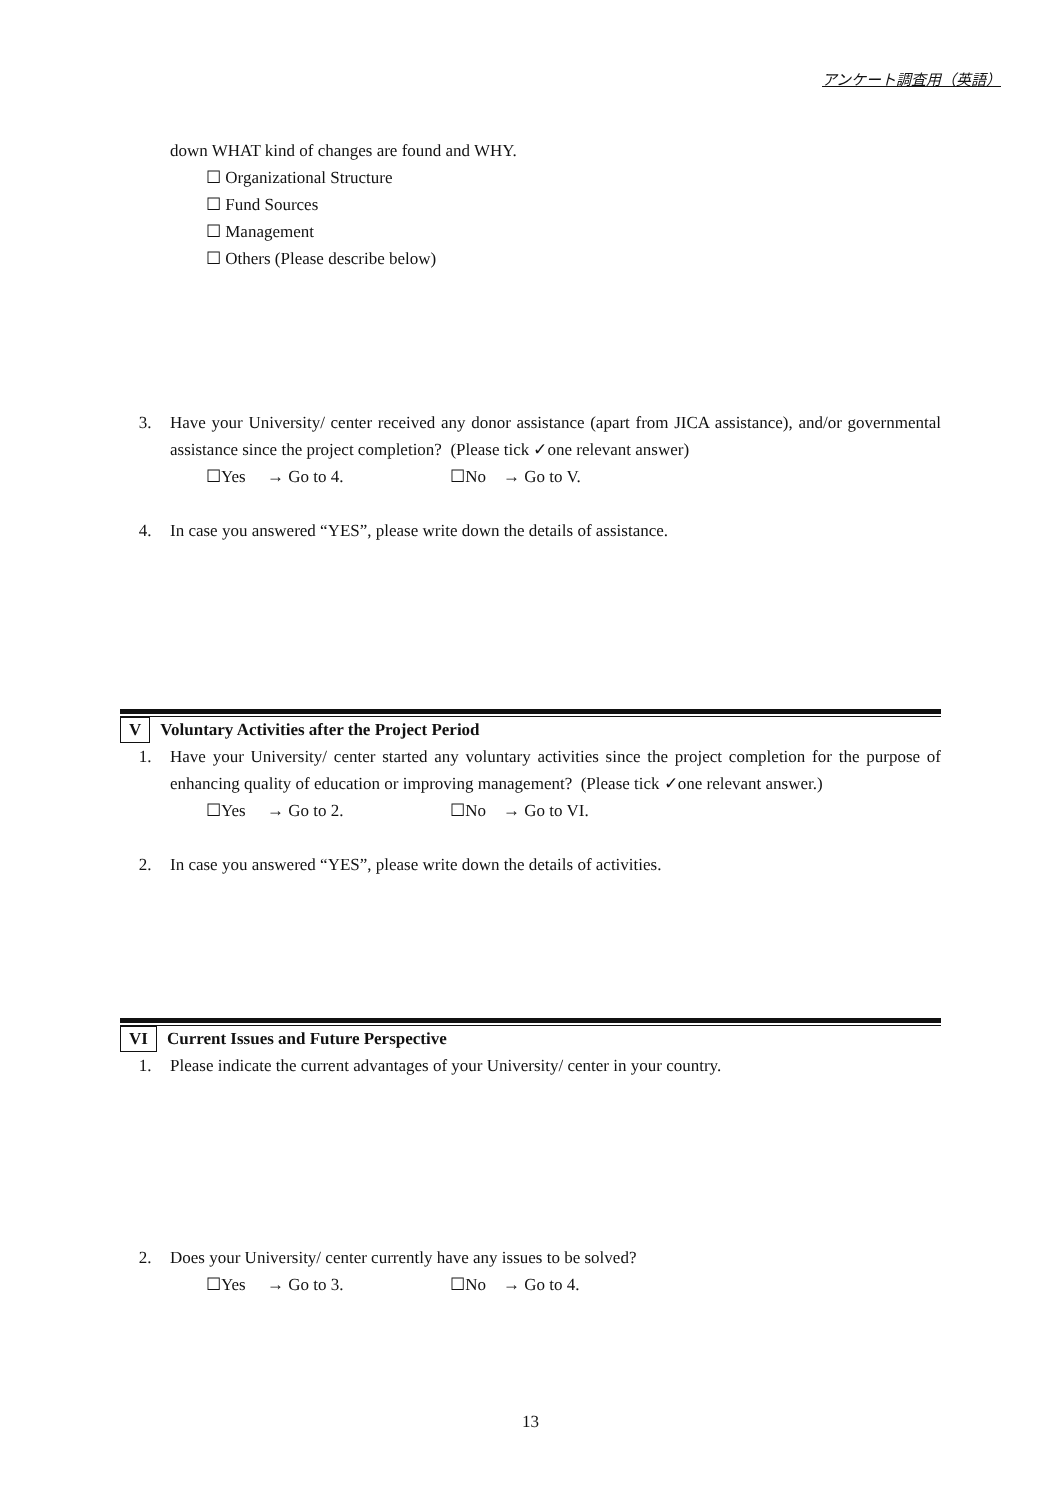アンケート調査用（英語）
down WHAT kind of changes are found and WHY.
☐ Organizational Structure
☐ Fund Sources
☐ Management
☐ Others (Please describe below)
3. Have your University/ center received any donor assistance (apart from JICA assistance), and/or governmental assistance since the project completion? (Please tick ✓one relevant answer)
☐Yes → Go to 4. ☐No → Go to V.
4. In case you answered “YES”, please write down the details of assistance.
V Voluntary Activities after the Project Period
1. Have your University/ center started any voluntary activities since the project completion for the purpose of enhancing quality of education or improving management? (Please tick ✓one relevant answer.)
☐Yes → Go to 2. ☐No → Go to VI.
2. In case you answered “YES”, please write down the details of activities.
VI Current Issues and Future Perspective
1. Please indicate the current advantages of your University/ center in your country.
2. Does your University/ center currently have any issues to be solved?
☐Yes → Go to 3. ☐No → Go to 4.
13